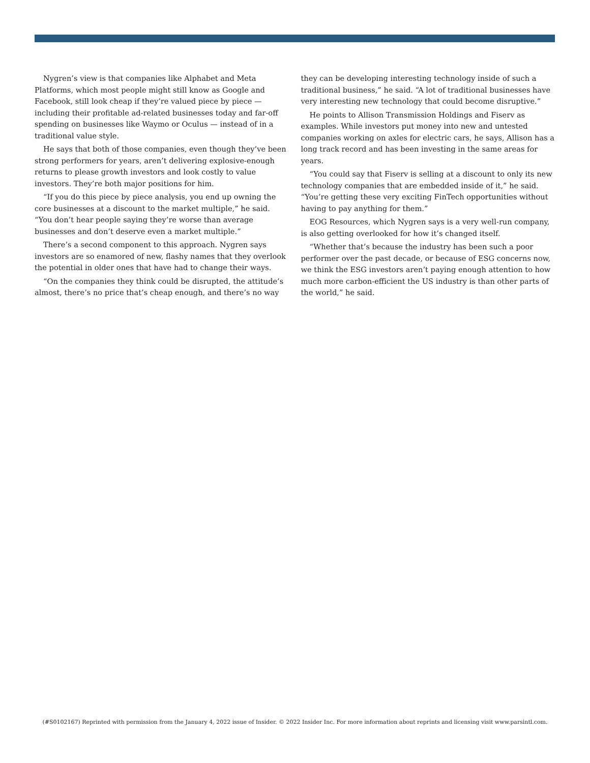Nygren’s view is that companies like Alphabet and Meta Platforms, which most people might still know as Google and Facebook, still look cheap if they’re valued piece by piece — including their profitable ad-related businesses today and far-off spending on businesses like Waymo or Oculus — instead of in a traditional value style.
He says that both of those companies, even though they’ve been strong performers for years, aren’t delivering explosive-enough returns to please growth investors and look costly to value investors. They’re both major positions for him.
“If you do this piece by piece analysis, you end up owning the core businesses at a discount to the market multiple,” he said. “You don’t hear people saying they’re worse than average businesses and don’t deserve even a market multiple.”
There’s a second component to this approach. Nygren says investors are so enamored of new, flashy names that they overlook the potential in older ones that have had to change their ways.
“On the companies they think could be disrupted, the attitude’s almost, there’s no price that’s cheap enough, and there’s no way
they can be developing interesting technology inside of such a traditional business,” he said. “A lot of traditional businesses have very interesting new technology that could become disruptive.”
He points to Allison Transmission Holdings and Fiserv as examples. While investors put money into new and untested companies working on axles for electric cars, he says, Allison has a long track record and has been investing in the same areas for years.
“You could say that Fiserv is selling at a discount to only its new technology companies that are embedded inside of it,” he said. “You’re getting these very exciting FinTech opportunities without having to pay anything for them.”
EOG Resources, which Nygren says is a very well-run company, is also getting overlooked for how it’s changed itself.
“Whether that’s because the industry has been such a poor performer over the past decade, or because of ESG concerns now, we think the ESG investors aren’t paying enough attention to how much more carbon-efficient the US industry is than other parts of the world,” he said.
(#S0102167) Reprinted with permission from the January 4, 2022 issue of Insider. © 2022 Insider Inc. For more information about reprints and licensing visit www.parsintl.com.